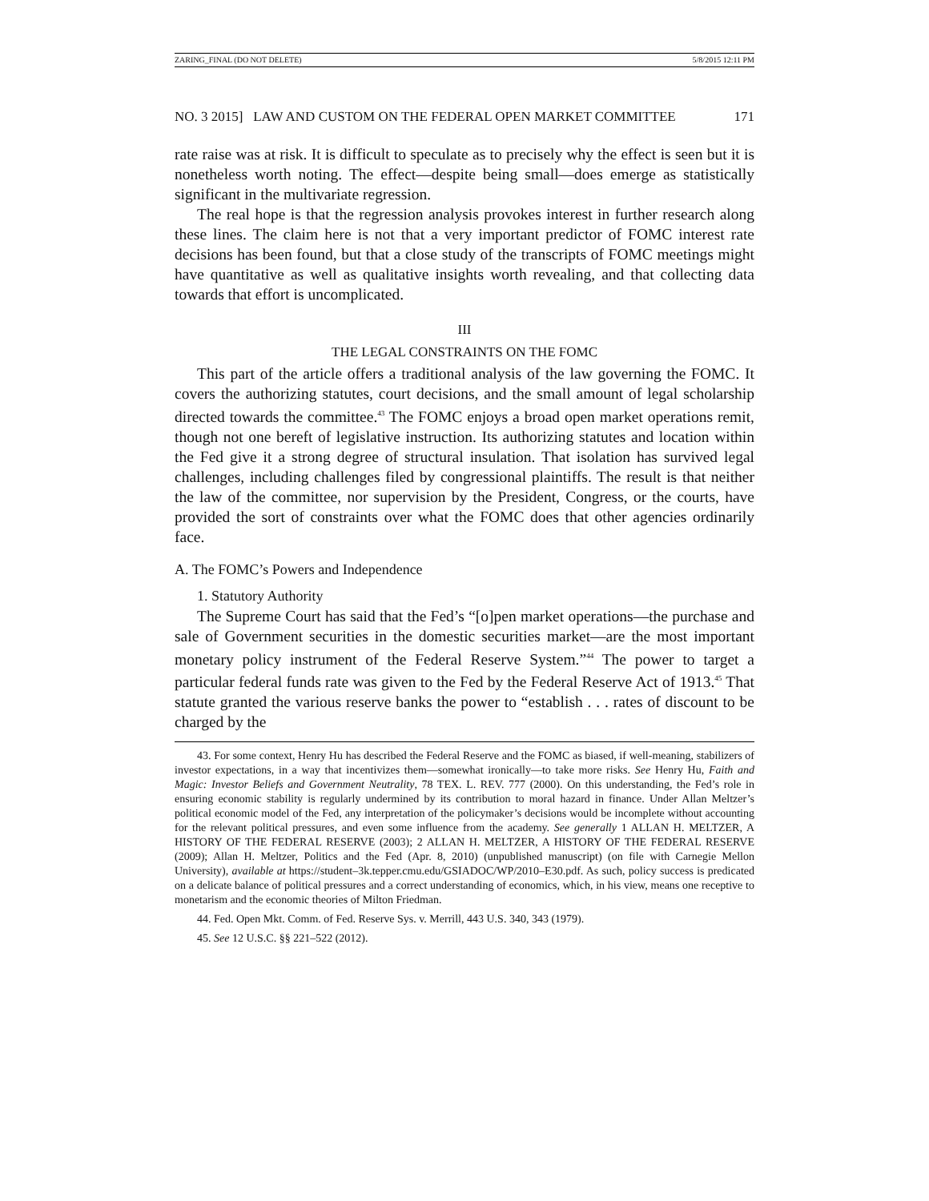ZARING_FINAL (DO NOT DELETE) 5/8/2015 12:11 PM
NO. 3 2015] LAW AND CUSTOM ON THE FEDERAL OPEN MARKET COMMITTEE 171
rate raise was at risk. It is difficult to speculate as to precisely why the effect is seen but it is nonetheless worth noting. The effect—despite being small—does emerge as statistically significant in the multivariate regression.
The real hope is that the regression analysis provokes interest in further research along these lines. The claim here is not that a very important predictor of FOMC interest rate decisions has been found, but that a close study of the transcripts of FOMC meetings might have quantitative as well as qualitative insights worth revealing, and that collecting data towards that effort is uncomplicated.
III
THE LEGAL CONSTRAINTS ON THE FOMC
This part of the article offers a traditional analysis of the law governing the FOMC. It covers the authorizing statutes, court decisions, and the small amount of legal scholarship directed towards the committee.<sup>43</sup> The FOMC enjoys a broad open market operations remit, though not one bereft of legislative instruction. Its authorizing statutes and location within the Fed give it a strong degree of structural insulation. That isolation has survived legal challenges, including challenges filed by congressional plaintiffs. The result is that neither the law of the committee, nor supervision by the President, Congress, or the courts, have provided the sort of constraints over what the FOMC does that other agencies ordinarily face.
A. The FOMC’s Powers and Independence
1. Statutory Authority
The Supreme Court has said that the Fed’s “[o]pen market operations—the purchase and sale of Government securities in the domestic securities market—are the most important monetary policy instrument of the Federal Reserve System.”<sup>44</sup> The power to target a particular federal funds rate was given to the Fed by the Federal Reserve Act of 1913.<sup>45</sup> That statute granted the various reserve banks the power to “establish . . . rates of discount to be charged by the
43. For some context, Henry Hu has described the Federal Reserve and the FOMC as biased, if well-meaning, stabilizers of investor expectations, in a way that incentivizes them—somewhat ironically—to take more risks. See Henry Hu, Faith and Magic: Investor Beliefs and Government Neutrality, 78 TEX. L. REV. 777 (2000). On this understanding, the Fed’s role in ensuring economic stability is regularly undermined by its contribution to moral hazard in finance. Under Allan Meltzer’s political economic model of the Fed, any interpretation of the policymaker’s decisions would be incomplete without accounting for the relevant political pressures, and even some influence from the academy. See generally 1 ALLAN H. MELTZER, A HISTORY OF THE FEDERAL RESERVE (2003); 2 ALLAN H. MELTZER, A HISTORY OF THE FEDERAL RESERVE (2009); Allan H. Meltzer, Politics and the Fed (Apr. 8, 2010) (unpublished manuscript) (on file with Carnegie Mellon University), available at https://student–3k.tepper.cmu.edu/GSIADOC/WP/2010–E30.pdf. As such, policy success is predicated on a delicate balance of political pressures and a correct understanding of economics, which, in his view, means one receptive to monetarism and the economic theories of Milton Friedman.
44. Fed. Open Mkt. Comm. of Fed. Reserve Sys. v. Merrill, 443 U.S. 340, 343 (1979).
45. See 12 U.S.C. §§ 221–522 (2012).